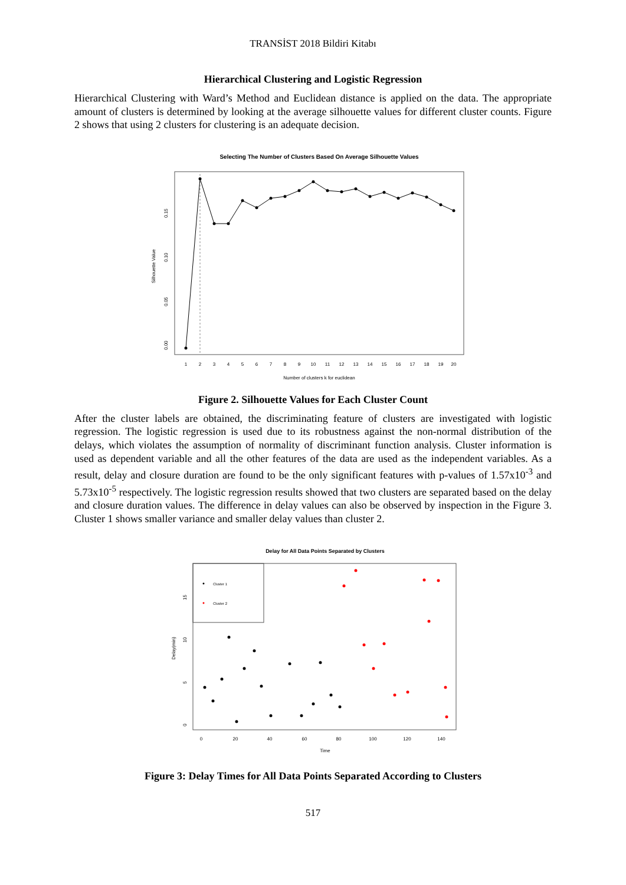TRANSİST 2018 Bildiri Kitabı
Hierarchical Clustering and Logistic Regression
Hierarchical Clustering with Ward’s Method and Euclidean distance is applied on the data. The appropriate amount of clusters is determined by looking at the average silhouette values for different cluster counts. Figure 2 shows that using 2 clusters for clustering is an adequate decision.
Selecting The Number of Clusters Based On Average Silhouette Values
1
2
3
4
5
6
7
8
9
10
11
12
13
14
15
16
17
18
19
20
0.00
0.05
0.10
0.15
Silhouette Value
Number of clusters k for euclidean
Figure 2. Silhouette Values for Each Cluster Count
After the cluster labels are obtained, the discriminating feature of clusters are investigated with logistic regression. The logistic regression is used due to its robustness against the non-normal distribution of the delays, which violates the assumption of normality of discriminant function analysis. Cluster information is used as dependent variable and all the other features of the data are used as the independent variables. As a result, delay and closure duration are found to be the only significant features with p-values of 1.57x10<sup>-3</sup> and 5.73x10<sup>-5</sup> respectively. The logistic regression results showed that two clusters are separated based on the delay and closure duration values. The difference in delay values can also be observed by inspection in the Figure 3. Cluster 1 shows smaller variance and smaller delay values than cluster 2.
Delay for All Data Points Separated by Clusters
Cluster 1
Cluster 2
0
20
40
60
80
100
120
140
0
5
10
15
Delay(min)
Time
Figure 3: Delay Times for All Data Points Separated According to Clusters
517